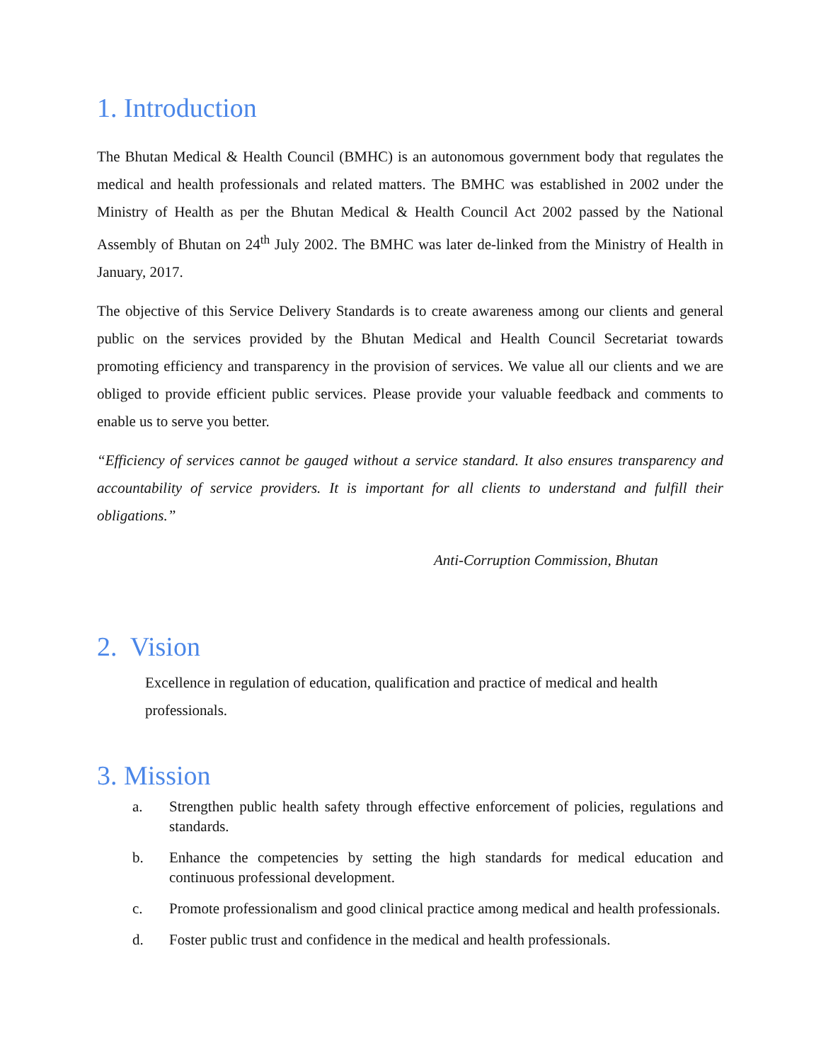1. Introduction
The Bhutan Medical & Health Council (BMHC) is an autonomous government body that regulates the medical and health professionals and related matters. The BMHC was established in 2002 under the Ministry of Health as per the Bhutan Medical & Health Council Act 2002 passed by the National Assembly of Bhutan on 24<sup>th</sup> July 2002. The BMHC was later de-linked from the Ministry of Health in January, 2017.
The objective of this Service Delivery Standards is to create awareness among our clients and general public on the services provided by the Bhutan Medical and Health Council Secretariat towards promoting efficiency and transparency in the provision of services. We value all our clients and we are obliged to provide efficient public services. Please provide your valuable feedback and comments to enable us to serve you better.
“Efficiency of services cannot be gauged without a service standard. It also ensures transparency and accountability of service providers. It is important for all clients to understand and fulfill their obligations.”
Anti-Corruption Commission, Bhutan
2. Vision
Excellence in regulation of education, qualification and practice of medical and health professionals.
3. Mission
a. Strengthen public health safety through effective enforcement of policies, regulations and standards.
b. Enhance the competencies by setting the high standards for medical education and continuous professional development.
c. Promote professionalism and good clinical practice among medical and health professionals.
d. Foster public trust and confidence in the medical and health professionals.